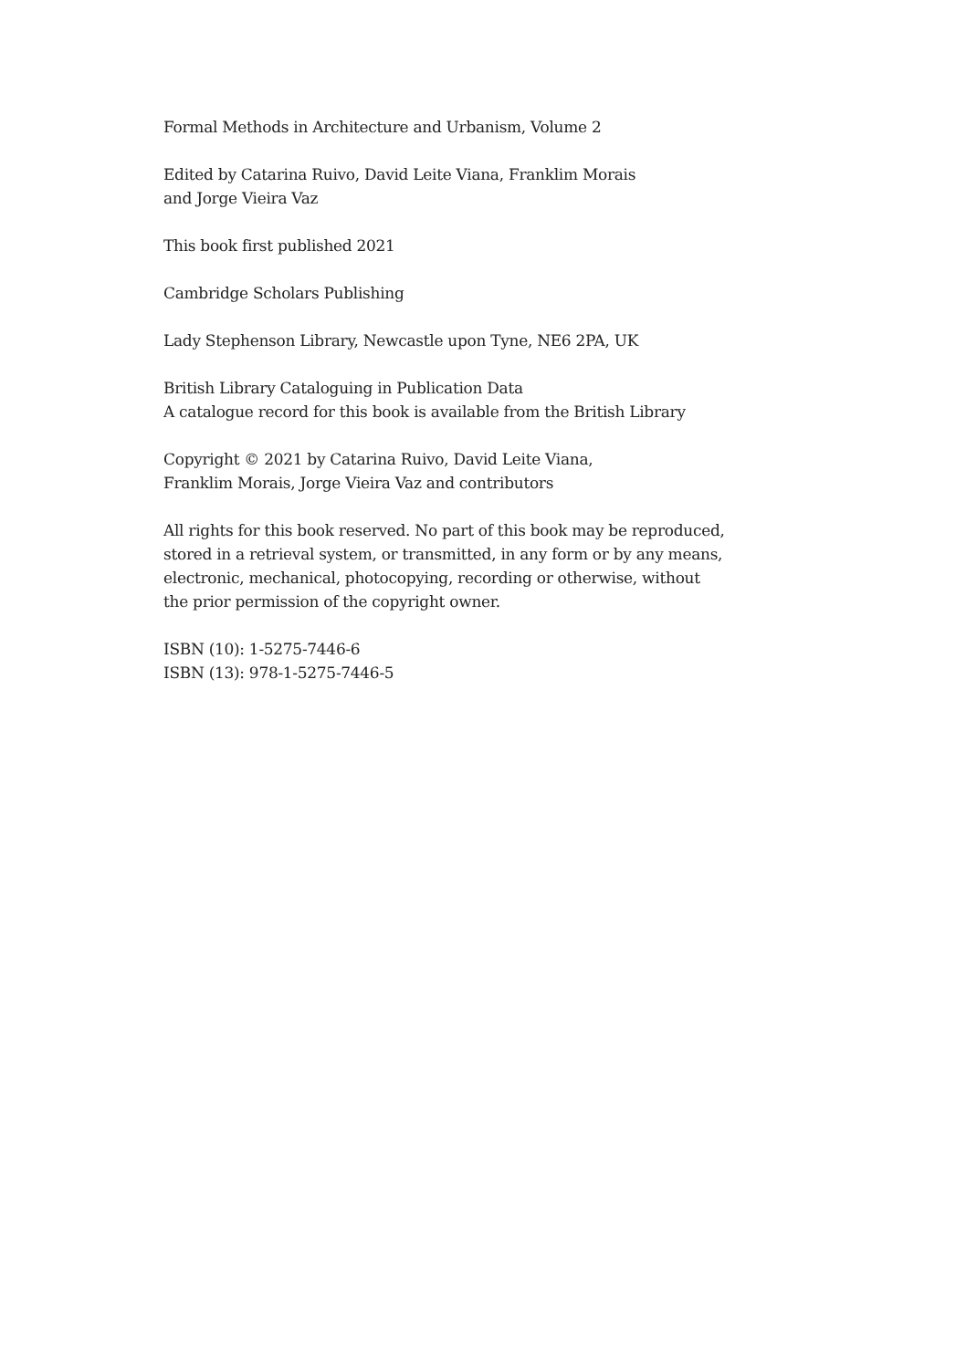Formal Methods in Architecture and Urbanism, Volume 2
Edited by Catarina Ruivo, David Leite Viana, Franklim Morais
and Jorge Vieira Vaz
This book first published 2021
Cambridge Scholars Publishing
Lady Stephenson Library, Newcastle upon Tyne, NE6 2PA, UK
British Library Cataloguing in Publication Data
A catalogue record for this book is available from the British Library
Copyright © 2021 by Catarina Ruivo, David Leite Viana,
Franklim Morais, Jorge Vieira Vaz and contributors
All rights for this book reserved. No part of this book may be reproduced,
stored in a retrieval system, or transmitted, in any form or by any means,
electronic, mechanical, photocopying, recording or otherwise, without
the prior permission of the copyright owner.
ISBN (10): 1-5275-7446-6
ISBN (13): 978-1-5275-7446-5